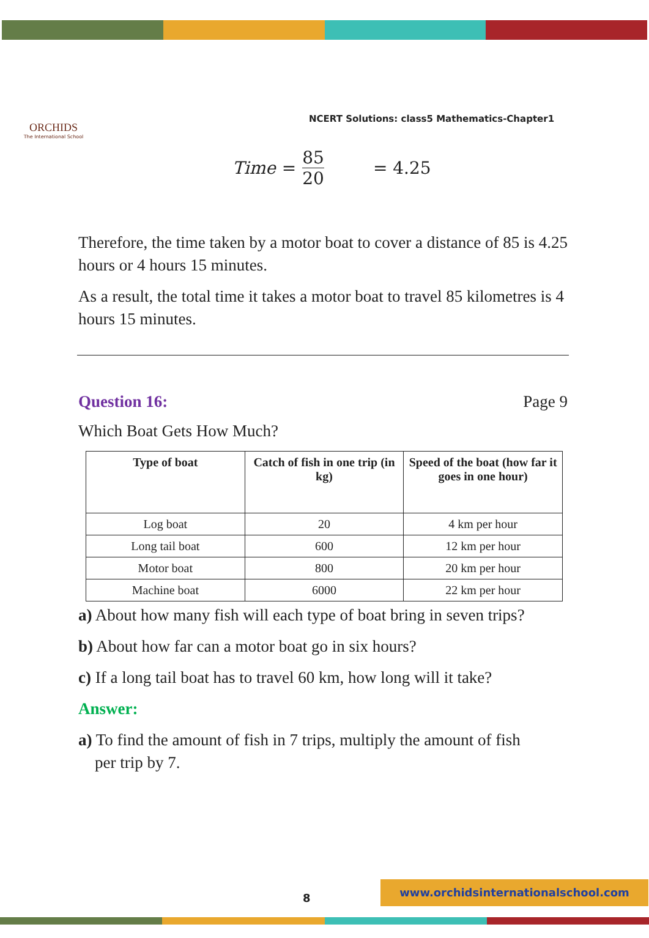ORCHIDS
The International School
NCERT Solutions: class5 Mathematics-Chapter1
Time = 85 20 = 4.25
Therefore, the time taken by a motor boat to cover a distance of 85 is 4.25 hours or 4 hours 15 minutes.
As a result, the total time it takes a motor boat to travel 85 kilometres is 4 hours 15 minutes.
Question 16: Page 9
Which Boat Gets How Much?
| Type of boat | Catch of fish in one trip (in kg) | Speed of the boat (how far it goes in one hour) |
| --- | --- | --- |
| Log boat | 20 | 4 km per hour |
| Long tail boat | 600 | 12 km per hour |
| Motor boat | 800 | 20 km per hour |
| Machine boat | 6000 | 22 km per hour |
a) About how many fish will each type of boat bring in seven trips?
b) About how far can a motor boat go in six hours?
c) If a long tail boat has to travel 60 km, how long will it take?
Answer:
a) To find the amount of fish in 7 trips, multiply the amount of fish
per trip by 7.
8
www.orchidsinternationalschool.com